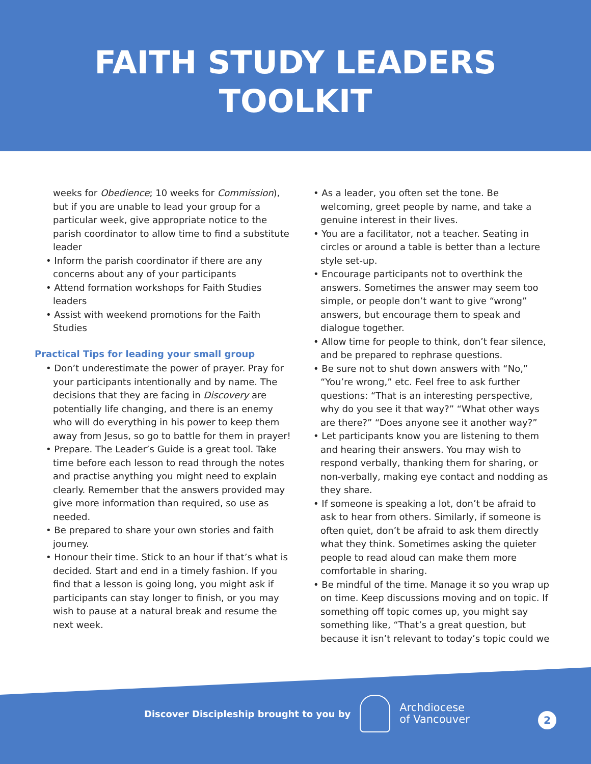FAITH STUDY LEADERS
TOOLKIT
weeks for Obedience; 10 weeks for Commission), but if you are unable to lead your group for a particular week, give appropriate notice to the parish coordinator to allow time to find a substitute leader
• Inform the parish coordinator if there are any concerns about any of your participants
• Attend formation workshops for Faith Studies leaders
• Assist with weekend promotions for the Faith Studies
Practical Tips for leading your small group
• Don’t underestimate the power of prayer. Pray for your participants intentionally and by name. The decisions that they are facing in Discovery are potentially life changing, and there is an enemy who will do everything in his power to keep them away from Jesus, so go to battle for them in prayer!
• Prepare. The Leader’s Guide is a great tool. Take time before each lesson to read through the notes and practise anything you might need to explain clearly. Remember that the answers provided may give more information than required, so use as needed.
• Be prepared to share your own stories and faith journey.
• Honour their time. Stick to an hour if that’s what is decided. Start and end in a timely fashion. If you find that a lesson is going long, you might ask if participants can stay longer to finish, or you may wish to pause at a natural break and resume the next week.
• As a leader, you often set the tone. Be welcoming, greet people by name, and take a genuine interest in their lives.
• You are a facilitator, not a teacher. Seating in circles or around a table is better than a lecture style set-up.
• Encourage participants not to overthink the answers. Sometimes the answer may seem too simple, or people don’t want to give “wrong” answers, but encourage them to speak and dialogue together.
• Allow time for people to think, don’t fear silence, and be prepared to rephrase questions.
• Be sure not to shut down answers with “No,” “You’re wrong,” etc. Feel free to ask further questions: “That is an interesting perspective, why do you see it that way?” “What other ways are there?” “Does anyone see it another way?”
• Let participants know you are listening to them and hearing their answers. You may wish to respond verbally, thanking them for sharing, or non-verbally, making eye contact and nodding as they share.
• If someone is speaking a lot, don’t be afraid to ask to hear from others. Similarly, if someone is often quiet, don’t be afraid to ask them directly what they think. Sometimes asking the quieter people to read aloud can make them more comfortable in sharing.
• Be mindful of the time. Manage it so you wrap up on time. Keep discussions moving and on topic. If something off topic comes up, you might say something like, “That’s a great question, but because it isn’t relevant to today’s topic could we
Discover Discipleship brought to you by
Archdiocese
of Vancouver
2